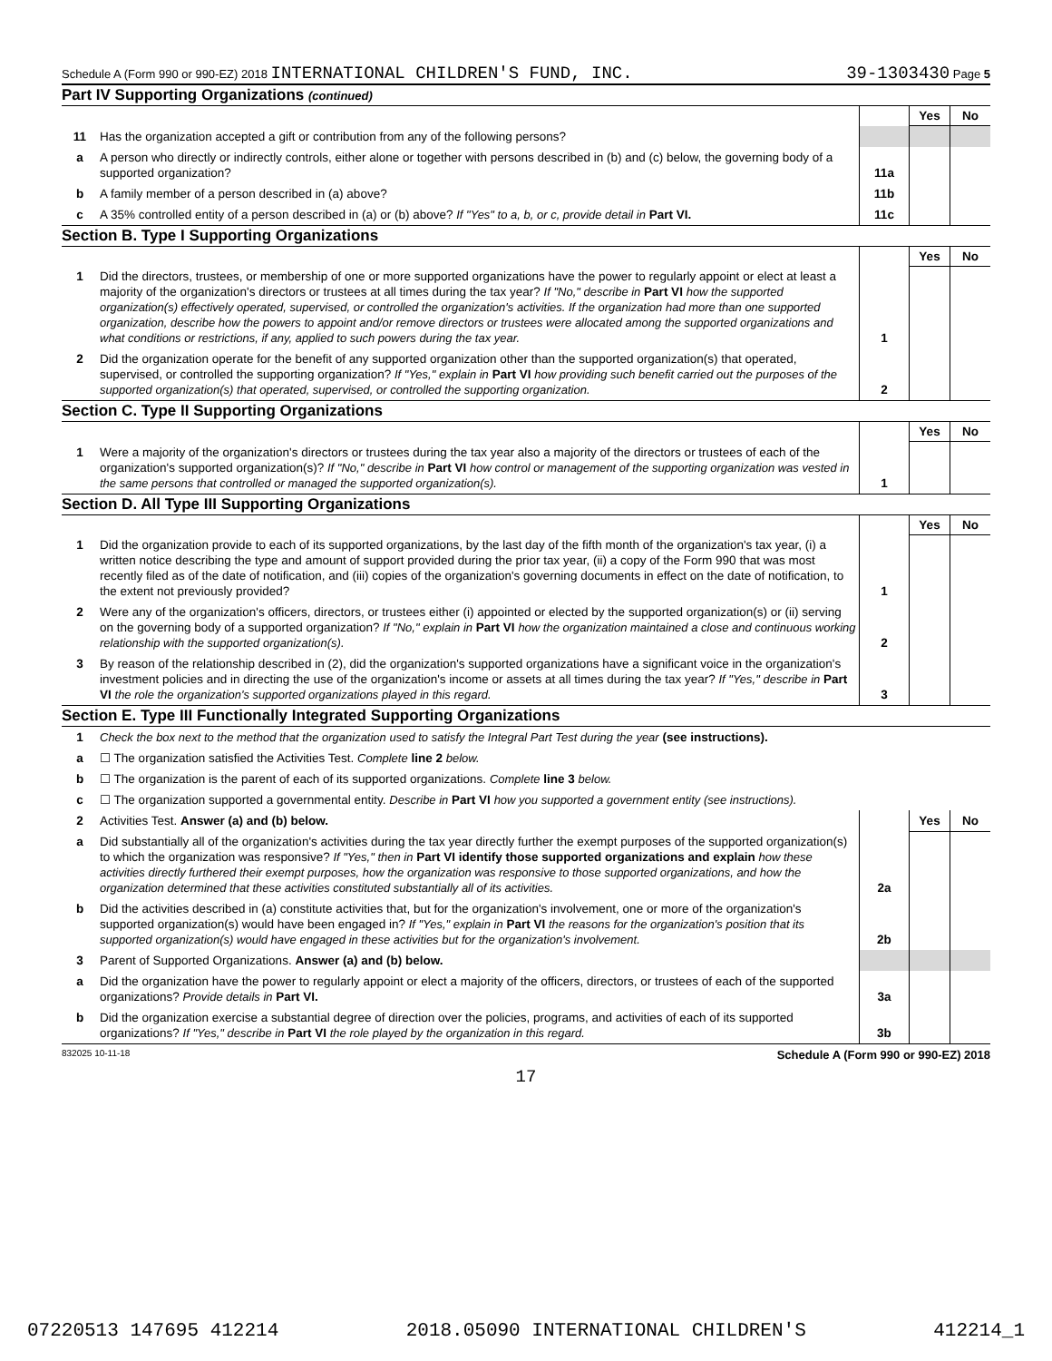Schedule A (Form 990 or 990-EZ) 2018 INTERNATIONAL CHILDREN'S FUND, INC. 39-1303430 Page 5
Part IV Supporting Organizations (continued)
| | | | Yes | No |
| 11 | Has the organization accepted a gift or contribution from any of the following persons? | | | |
| a | A person who directly or indirectly controls, either alone or together with persons described in (b) and (c) below, the governing body of a supported organization? | 11a | | |
| b | A family member of a person described in (a) above? | 11b | | |
| c | A 35% controlled entity of a person described in (a) or (b) above? If "Yes" to a, b, or c, provide detail in Part VI. | 11c | | |
Section B. Type I Supporting Organizations
| | | | Yes | No |
| 1 | Did the directors, trustees, or membership of one or more supported organizations have the power to regularly appoint or elect at least a majority of the organization's directors or trustees at all times during the tax year? If "No," describe in Part VI how the supported organization(s) effectively operated, supervised, or controlled the organization's activities. If the organization had more than one supported organization, describe how the powers to appoint and/or remove directors or trustees were allocated among the supported organizations and what conditions or restrictions, if any, applied to such powers during the tax year. | 1 | | |
| 2 | Did the organization operate for the benefit of any supported organization other than the supported organization(s) that operated, supervised, or controlled the supporting organization? If "Yes," explain in Part VI how providing such benefit carried out the purposes of the supported organization(s) that operated, supervised, or controlled the supporting organization. | 2 | | |
Section C. Type II Supporting Organizations
| | | | Yes | No |
| 1 | Were a majority of the organization's directors or trustees during the tax year also a majority of the directors or trustees of each of the organization's supported organization(s)? If "No," describe in Part VI how control or management of the supporting organization was vested in the same persons that controlled or managed the supported organization(s). | 1 | | |
Section D. All Type III Supporting Organizations
| | | | Yes | No |
| 1 | Did the organization provide to each of its supported organizations, by the last day of the fifth month of the organization's tax year, (i) a written notice describing the type and amount of support provided during the prior tax year, (ii) a copy of the Form 990 that was most recently filed as of the date of notification, and (iii) copies of the organization's governing documents in effect on the date of notification, to the extent not previously provided? | 1 | | |
| 2 | Were any of the organization's officers, directors, or trustees either (i) appointed or elected by the supported organization(s) or (ii) serving on the governing body of a supported organization? If "No," explain in Part VI how the organization maintained a close and continuous working relationship with the supported organization(s). | 2 | | |
| 3 | By reason of the relationship described in (2), did the organization's supported organizations have a significant voice in the organization's investment policies and in directing the use of the organization's income or assets at all times during the tax year? If "Yes," describe in Part VI the role the organization's supported organizations played in this regard. | 3 | | |
Section E. Type III Functionally Integrated Supporting Organizations
| 1 | Check the box next to the method that the organization used to satisfy the Integral Part Test during the year (see instructions). | | | |
| a | ☐ The organization satisfied the Activities Test. Complete line 2 below. | | | |
| b | ☐ The organization is the parent of each of its supported organizations. Complete line 3 below. | | | |
| c | ☐ The organization supported a governmental entity. Describe in Part VI how you supported a government entity (see instructions). | | | |
| 2 | Activities Test. Answer (a) and (b) below. | | Yes | No |
| a | Did substantially all of the organization's activities during the tax year directly further the exempt purposes of the supported organization(s) to which the organization was responsive? If "Yes," then in Part VI identify those supported organizations and explain how these activities directly furthered their exempt purposes, how the organization was responsive to those supported organizations, and how the organization determined that these activities constituted substantially all of its activities. | 2a | | |
| b | Did the activities described in (a) constitute activities that, but for the organization's involvement, one or more of the organization's supported organization(s) would have been engaged in? If "Yes," explain in Part VI the reasons for the organization's position that its supported organization(s) would have engaged in these activities but for the organization's involvement. | 2b | | |
| 3 | Parent of Supported Organizations. Answer (a) and (b) below. | | | |
| a | Did the organization have the power to regularly appoint or elect a majority of the officers, directors, or trustees of each of the supported organizations? Provide details in Part VI. | 3a | | |
| b | Did the organization exercise a substantial degree of direction over the policies, programs, and activities of each of its supported organizations? If "Yes," describe in Part VI the role played by the organization in this regard. | 3b | | |
832025 10-11-18 Schedule A (Form 990 or 990-EZ) 2018
17
07220513 147695 412214 2018.05090 INTERNATIONAL CHILDREN'S 412214_1